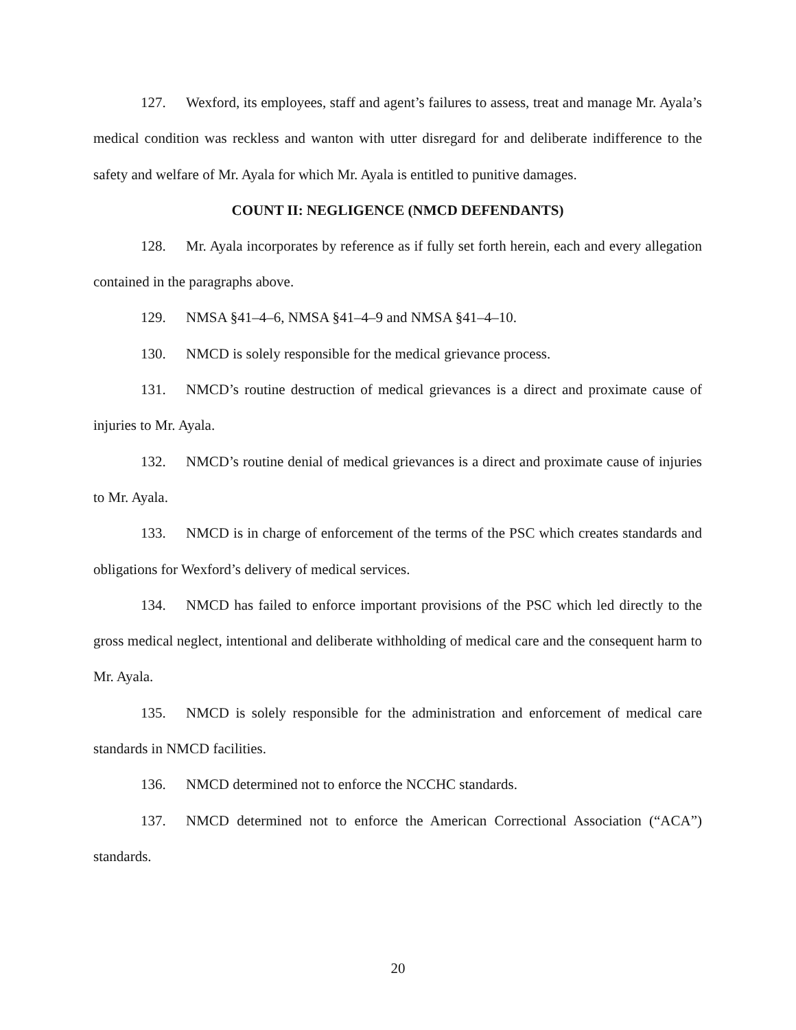127. Wexford, its employees, staff and agent’s failures to assess, treat and manage Mr. Ayala’s medical condition was reckless and wanton with utter disregard for and deliberate indifference to the safety and welfare of Mr. Ayala for which Mr. Ayala is entitled to punitive damages.
COUNT II: NEGLIGENCE (NMCD DEFENDANTS)
128. Mr. Ayala incorporates by reference as if fully set forth herein, each and every allegation contained in the paragraphs above.
129. NMSA §41–4–6, NMSA §41–4–9 and NMSA §41–4–10.
130. NMCD is solely responsible for the medical grievance process.
131. NMCD’s routine destruction of medical grievances is a direct and proximate cause of injuries to Mr. Ayala.
132. NMCD’s routine denial of medical grievances is a direct and proximate cause of injuries to Mr. Ayala.
133. NMCD is in charge of enforcement of the terms of the PSC which creates standards and obligations for Wexford’s delivery of medical services.
134. NMCD has failed to enforce important provisions of the PSC which led directly to the gross medical neglect, intentional and deliberate withholding of medical care and the consequent harm to Mr. Ayala.
135. NMCD is solely responsible for the administration and enforcement of medical care standards in NMCD facilities.
136. NMCD determined not to enforce the NCCHC standards.
137. NMCD determined not to enforce the American Correctional Association (“ACA”) standards.
20